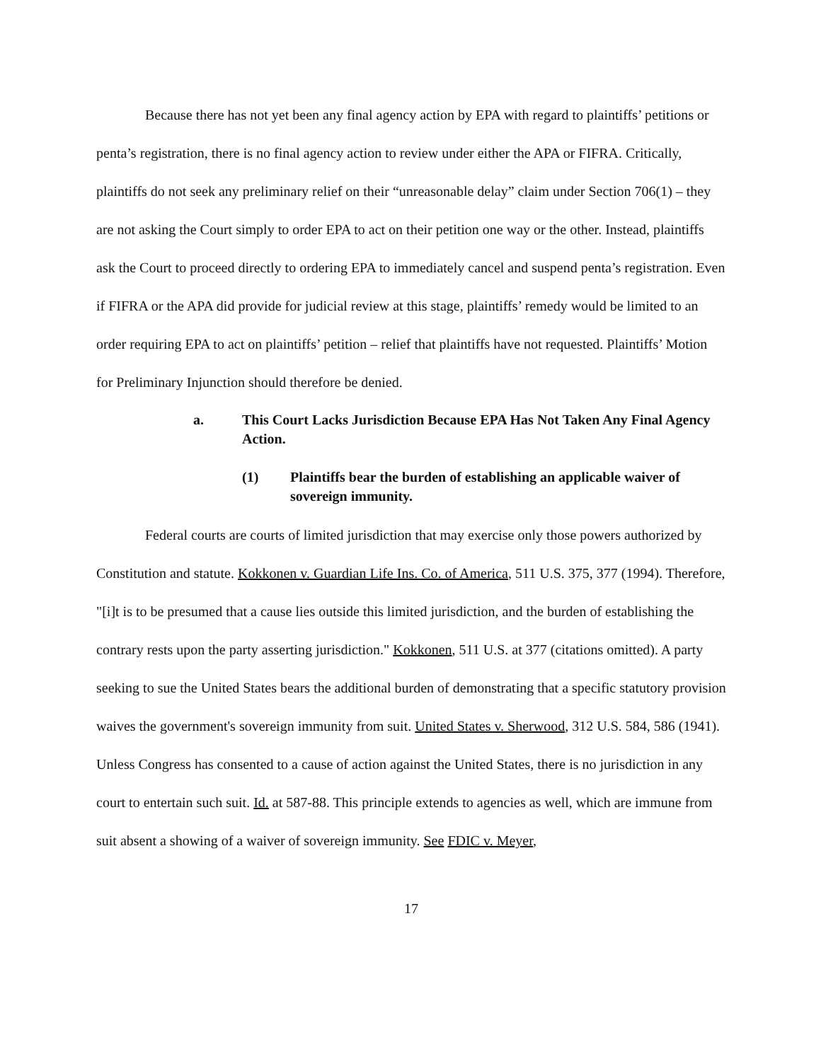Because there has not yet been any final agency action by EPA with regard to plaintiffs’ petitions or penta’s registration, there is no final agency action to review under either the APA or FIFRA. Critically, plaintiffs do not seek any preliminary relief on their “unreasonable delay” claim under Section 706(1) – they are not asking the Court simply to order EPA to act on their petition one way or the other. Instead, plaintiffs ask the Court to proceed directly to ordering EPA to immediately cancel and suspend penta’s registration. Even if FIFRA or the APA did provide for judicial review at this stage, plaintiffs’ remedy would be limited to an order requiring EPA to act on plaintiffs’ petition – relief that plaintiffs have not requested. Plaintiffs’ Motion for Preliminary Injunction should therefore be denied.
a. This Court Lacks Jurisdiction Because EPA Has Not Taken Any Final Agency Action.
(1) Plaintiffs bear the burden of establishing an applicable waiver of sovereign immunity.
Federal courts are courts of limited jurisdiction that may exercise only those powers authorized by Constitution and statute. Kokkonen v. Guardian Life Ins. Co. of America, 511 U.S. 375, 377 (1994). Therefore, "[i]t is to be presumed that a cause lies outside this limited jurisdiction, and the burden of establishing the contrary rests upon the party asserting jurisdiction." Kokkonen, 511 U.S. at 377 (citations omitted). A party seeking to sue the United States bears the additional burden of demonstrating that a specific statutory provision waives the government's sovereign immunity from suit. United States v. Sherwood, 312 U.S. 584, 586 (1941). Unless Congress has consented to a cause of action against the United States, there is no jurisdiction in any court to entertain such suit. Id. at 587-88. This principle extends to agencies as well, which are immune from suit absent a showing of a waiver of sovereign immunity. See FDIC v. Meyer,
17